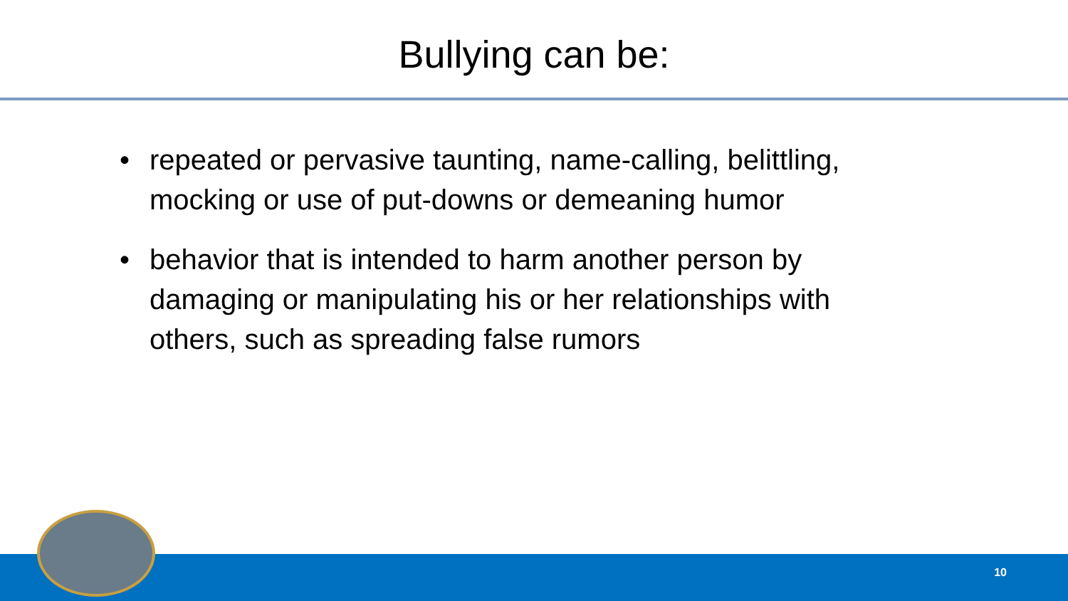Bullying can be:
• repeated or pervasive taunting, name-calling, belittling, mocking or use of put-downs or demeaning humor
• behavior that is intended to harm another person by damaging or manipulating his or her relationships with others, such as spreading false rumors
10